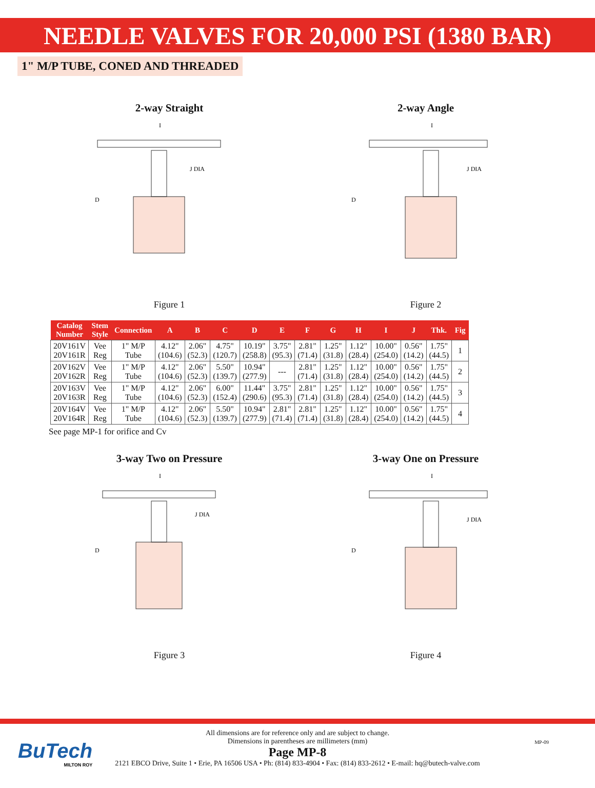NEEDLE VALVES FOR 20,000 PSI (1380 BAR)
1" M/P TUBE, CONED AND THREADED
2-way Straight
I
D
J DIA
Figure 1
2-way Angle
I
D
J DIA
Figure 2
| Catalog Number | Stem Style | Connection | A | B | C | D | E | F | G | H | I | J | Thk. | Fig |
| --- | --- | --- | --- | --- | --- | --- | --- | --- | --- | --- | --- | --- | --- | --- |
| 20V161V 20V161R | Vee Reg | 1" M/P Tube | 4.12" (104.6) | 2.06" (52.3) | 4.75" (120.7) | 10.19" (258.8) | 3.75" (95.3) | 2.81" (71.4) | 1.25" (31.8) | 1.12" (28.4) | 10.00" (254.0) | 0.56" (14.2) | 1.75" (44.5) | 1 |
| 20V162V 20V162R | Vee Reg | 1" M/P Tube | 4.12" (104.6) | 2.06" (52.3) | 5.50" (139.7) | 10.94" (277.9) | --- | 2.81" (71.4) | 1.25" (31.8) | 1.12" (28.4) | 10.00" (254.0) | 0.56" (14.2) | 1.75" (44.5) | 2 |
| 20V163V 20V163R | Vee Reg | 1" M/P Tube | 4.12" (104.6) | 2.06" (52.3) | 6.00" (152.4) | 11.44" (290.6) | 3.75" (95.3) | 2.81" (71.4) | 1.25" (31.8) | 1.12" (28.4) | 10.00" (254.0) | 0.56" (14.2) | 1.75" (44.5) | 3 |
| 20V164V 20V164R | Vee Reg | 1" M/P Tube | 4.12" (104.6) | 2.06" (52.3) | 5.50" (139.7) | 10.94" (277.9) | 2.81" (71.4) | 2.81" (71.4) | 1.25" (31.8) | 1.12" (28.4) | 10.00" (254.0) | 0.56" (14.2) | 1.75" (44.5) | 4 |
See page MP-1 for orifice and Cv
3-way Two on Pressure
I
D
J DIA
Figure 3
3-way One on Pressure
I
D
J DIA
Figure 4
BuTech
MILTON ROY
All dimensions are for reference only and are subject to change.
Dimensions in parentheses are millimeters (mm)
Page MP-8
MP-09
2121 EBCO Drive, Suite 1 • Erie, PA 16506 USA • Ph: (814) 833-4904 • Fax: (814) 833-2612 • E-mail: hq@butech-valve.com